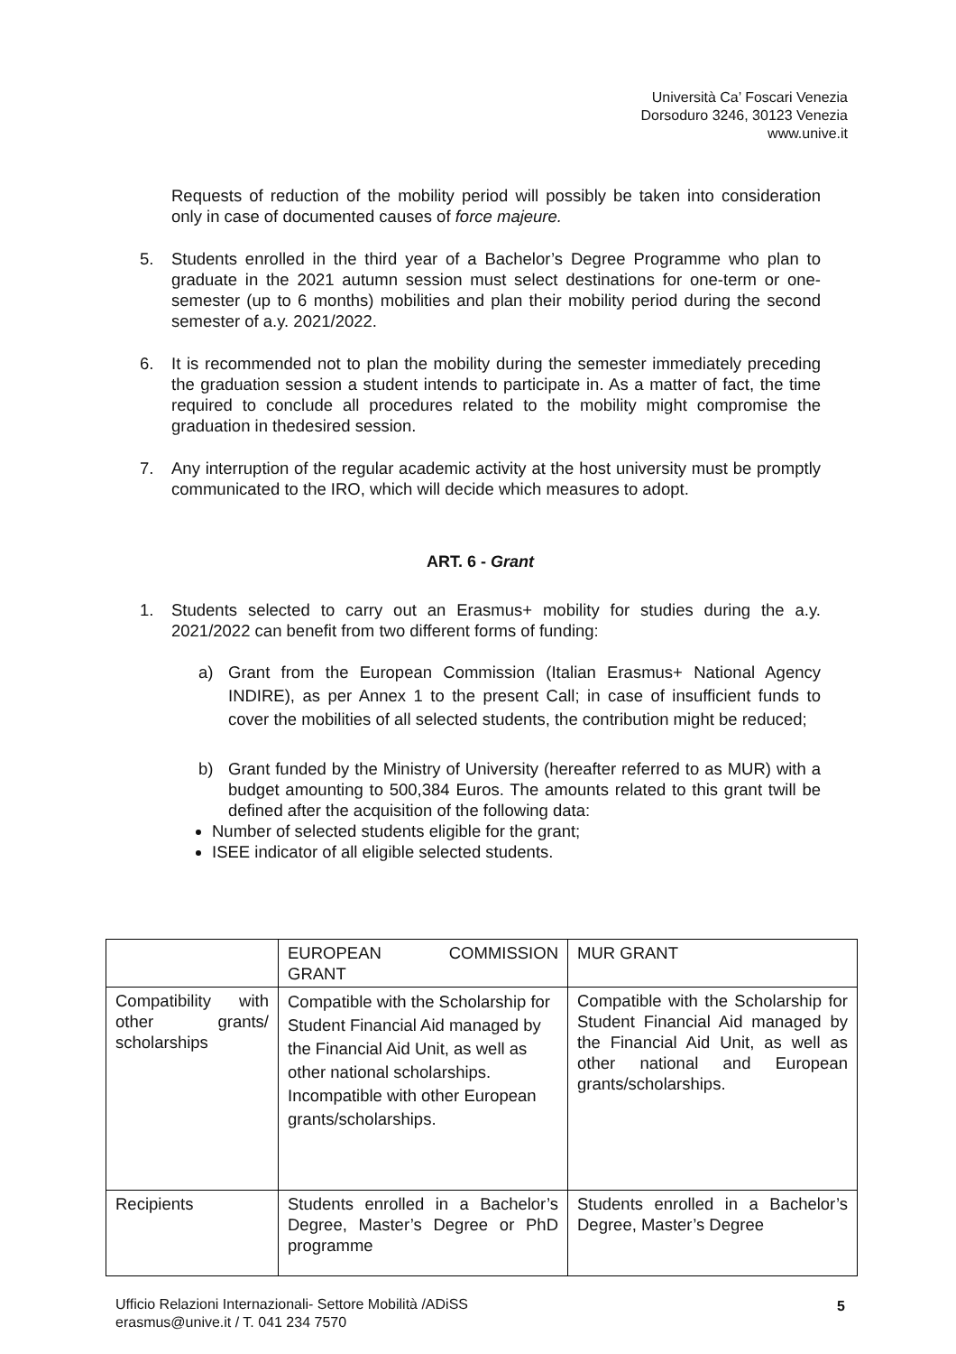Università Ca’ Foscari Venezia
Dorsoduro 3246, 30123 Venezia
www.unive.it
Requests of reduction of the mobility period will possibly be taken into consideration only in case of documented causes of force majeure.
5. Students enrolled in the third year of a Bachelor’s Degree Programme who plan to graduate in the 2021 autumn session must select destinations for one-term or one-semester (up to 6 months) mobilities and plan their mobility period during the second semester of a.y. 2021/2022.
6. It is recommended not to plan the mobility during the semester immediately preceding the graduation session a student intends to participate in. As a matter of fact, the time required to conclude all procedures related to the mobility might compromise the graduation in thedesired session.
7. Any interruption of the regular academic activity at the host university must be promptly communicated to the IRO, which will decide which measures to adopt.
ART. 6 - Grant
1. Students selected to carry out an Erasmus+ mobility for studies during the a.y. 2021/2022 can benefit from two different forms of funding:
a) Grant from the European Commission (Italian Erasmus+ National Agency INDIRE), as per Annex 1 to the present Call; in case of insufficient funds to cover the mobilities of all selected students, the contribution might be reduced;
b) Grant funded by the Ministry of University (hereafter referred to as MUR) with a budget amounting to 500,384 Euros. The amounts related to this grant twill be defined after the acquisition of the following data:
Number of selected students eligible for the grant;
ISEE indicator of all eligible selected students.
| | EUROPEAN COMMISSION GRANT | MUR GRANT |
| Compatibility with other grants/ scholarships | Compatible with the Scholarship for Student Financial Aid managed by the Financial Aid Unit, as well as other national scholarships. Incompatible with other European grants/scholarships. | Compatible with the Scholarship for Student Financial Aid managed by the Financial Aid Unit, as well as other national and European grants/scholarships. |
| Recipients | Students enrolled in a Bachelor’s Degree, Master’s Degree or PhD programme | Students enrolled in a Bachelor’s Degree, Master’s Degree |
Ufficio Relazioni Internazionali- Settore Mobilità /ADiSS
erasmus@unive.it / T. 041 234 7570
5